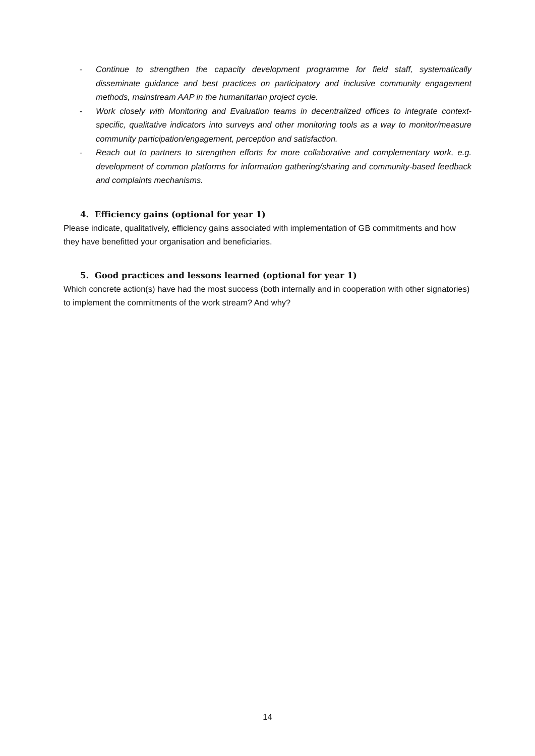- Continue to strengthen the capacity development programme for field staff, systematically disseminate guidance and best practices on participatory and inclusive community engagement methods, mainstream AAP in the humanitarian project cycle.
- Work closely with Monitoring and Evaluation teams in decentralized offices to integrate context-specific, qualitative indicators into surveys and other monitoring tools as a way to monitor/measure community participation/engagement, perception and satisfaction.
- Reach out to partners to strengthen efforts for more collaborative and complementary work, e.g. development of common platforms for information gathering/sharing and community-based feedback and complaints mechanisms.
4. Efficiency gains (optional for year 1)
Please indicate, qualitatively, efficiency gains associated with implementation of GB commitments and how they have benefitted your organisation and beneficiaries.
5. Good practices and lessons learned (optional for year 1)
Which concrete action(s) have had the most success (both internally and in cooperation with other signatories) to implement the commitments of the work stream? And why?
14